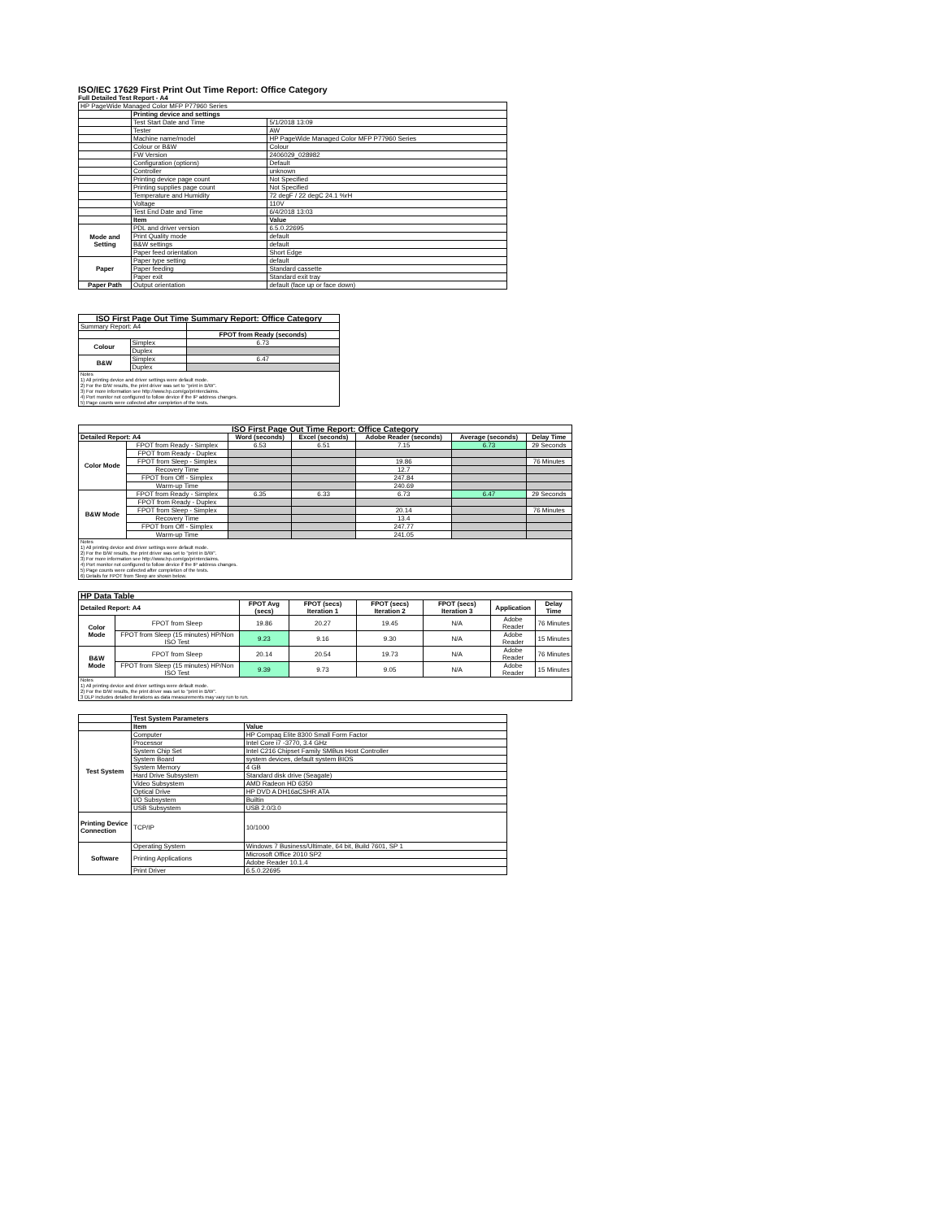ISO/IEC 17629 First Print Out Time Report: Office Category
Full Detailed Test Report - A4
| HP PageWide Managed Color MFP P77960 Series | | |
| | Printing device and settings | |
| | Test Start Date and Time | 5/1/2018 13:09 |
| | Tester | AW |
| | Machine name/model | HP PageWide Managed Color MFP P77960 Series |
| | Colour or B&W | Colour |
| | FW Version | 2406029_028982 |
| | Configuration (options) | Default |
| | Controller | unknown |
| | Printing device page count | Not Specified |
| | Printing supplies page count | Not Specified |
| | Temperature and Humidity | 72 degF / 22 degC 24.1 %rH |
| | Voltage | 110V |
| | Test End Date and Time | 6/4/2018 13:03 |
| | Item | Value |
| Mode and Setting | PDL and driver version | 6.5.0.22695 |
| | Print Quality mode | default |
| | B&W settings | default |
| | Paper feed orientation | Short Edge |
| Paper | Paper type setting | default |
| | Paper feeding | Standard cassette |
| | Paper exit | Standard exit tray |
| Paper Path | Output orientation | default (face up or face down) |
| ISO First Page Out Time Summary Report: Office Category | | |
| --- | --- | --- |
| Summary Report: A4 | | |
| | | FPOT from Ready (seconds) |
| Colour | Simplex | 6.73 |
| | Duplex | |
| B&W | Simplex | 6.47 |
| | Duplex | |
| Notes 1) All printing device and driver settings were default mode. 2) For the B/W results, the print driver was set to "print in B/W". 3) For more information see http://www.hp.com/go/printerclaims. 4) Port monitor not configured to follow device if the IP address changes. 5) Page counts were collected after completion of the tests. | | |
| ISO First Page Out Time Report: Office Category | | | | | | |
| --- | --- | --- | --- | --- | --- | --- |
| Detailed Report: A4 | | Word (seconds) | Excel (seconds) | Adobe Reader (seconds) | Average (seconds) | Delay Time |
| Color Mode | FPOT from Ready - Simplex | 6.53 | 6.51 | 7.15 | 6.73 | 29 Seconds |
| | FPOT from Ready - Duplex | | | | | |
| | FPOT from Sleep - Simplex | | | 19.86 | | 76 Minutes |
| | Recovery Time | | | 12.7 | | |
| | FPOT from Off - Simplex | | | 247.84 | | |
| | Warm-up Time | | | 240.69 | | |
| B&W Mode | FPOT from Ready - Simplex | 6.35 | 6.33 | 6.73 | 6.47 | 29 Seconds |
| | FPOT from Ready - Duplex | | | | | |
| | FPOT from Sleep - Simplex | | | 20.14 | | 76 Minutes |
| | Recovery Time | | | 13.4 | | |
| | FPOT from Off - Simplex | | | 247.77 | | |
| | Warm-up Time | | | 241.05 | | |
| Notes 1) All printing device and driver settings were default mode. 2) For the B/W results, the print driver was set to "print in B/W". 3) For more information see http://www.hp.com/go/printerclaims. 4) Port monitor not configured to follow device if the IP address changes. 5) Page counts were collected after completion of the tests. 6) Details for FPOT from Sleep are shown below. | | | | | | |
| HP Data Table | | | | | | | |
| --- | --- | --- | --- | --- | --- | --- | --- |
| Detailed Report: A4 | | FPOT Avg (secs) | FPOT (secs) Iteration 1 | FPOT (secs) Iteration 2 | FPOT (secs) Iteration 3 | Application | Delay Time |
| Color Mode | FPOT from Sleep | 19.86 | 20.27 | 19.45 | N/A | Adobe Reader | 76 Minutes |
| | FPOT from Sleep (15 minutes) HP/Non ISO Test | 9.23 | 9.16 | 9.30 | N/A | Adobe Reader | 15 Minutes |
| B&W Mode | FPOT from Sleep | 20.14 | 20.54 | 19.73 | N/A | Adobe Reader | 76 Minutes |
| | FPOT from Sleep (15 minutes) HP/Non ISO Test | 9.39 | 9.73 | 9.05 | N/A | Adobe Reader | 15 Minutes |
| Notes 1) All printing device and driver settings were default mode. 2) For the B/W results, the print driver was set to "print in B/W". 3 DLP includes detailed iterations as data measurements may vary run to run. | | | | | | | |
| | Test System Parameters | |
| | Item | Value |
| Test System | Computer | HP Compaq Elite 8300 Small Form Factor |
| | Processor | Intel Core i7 -3770, 3.4 GHz |
| | System Chip Set | Intel C216 Chipset Family SMBus Host Controller |
| | System Board | system devices, default system BIOS |
| | System Memory | 4 GB |
| | Hard Drive Subsystem | Standard disk drive (Seagate) |
| | Video Subsystem | AMD Radeon HD 6350 |
| | Optical Drive | HP DVD A DH16aCSHR ATA |
| | I/O Subsystem | Builtin |
| | USB Subsystem | USB 2.0/3.0 |
| Printing Device Connection | TCP/IP | 10/1000 |
| Software | Operating System | Windows 7 Business/Ultimate, 64 bit, Build 7601, SP 1 |
| | Printing Applications | Microsoft Office 2010 SP2 |
| | | Adobe Reader 10.1.4 |
| | Print Driver | 6.5.0.22695 |